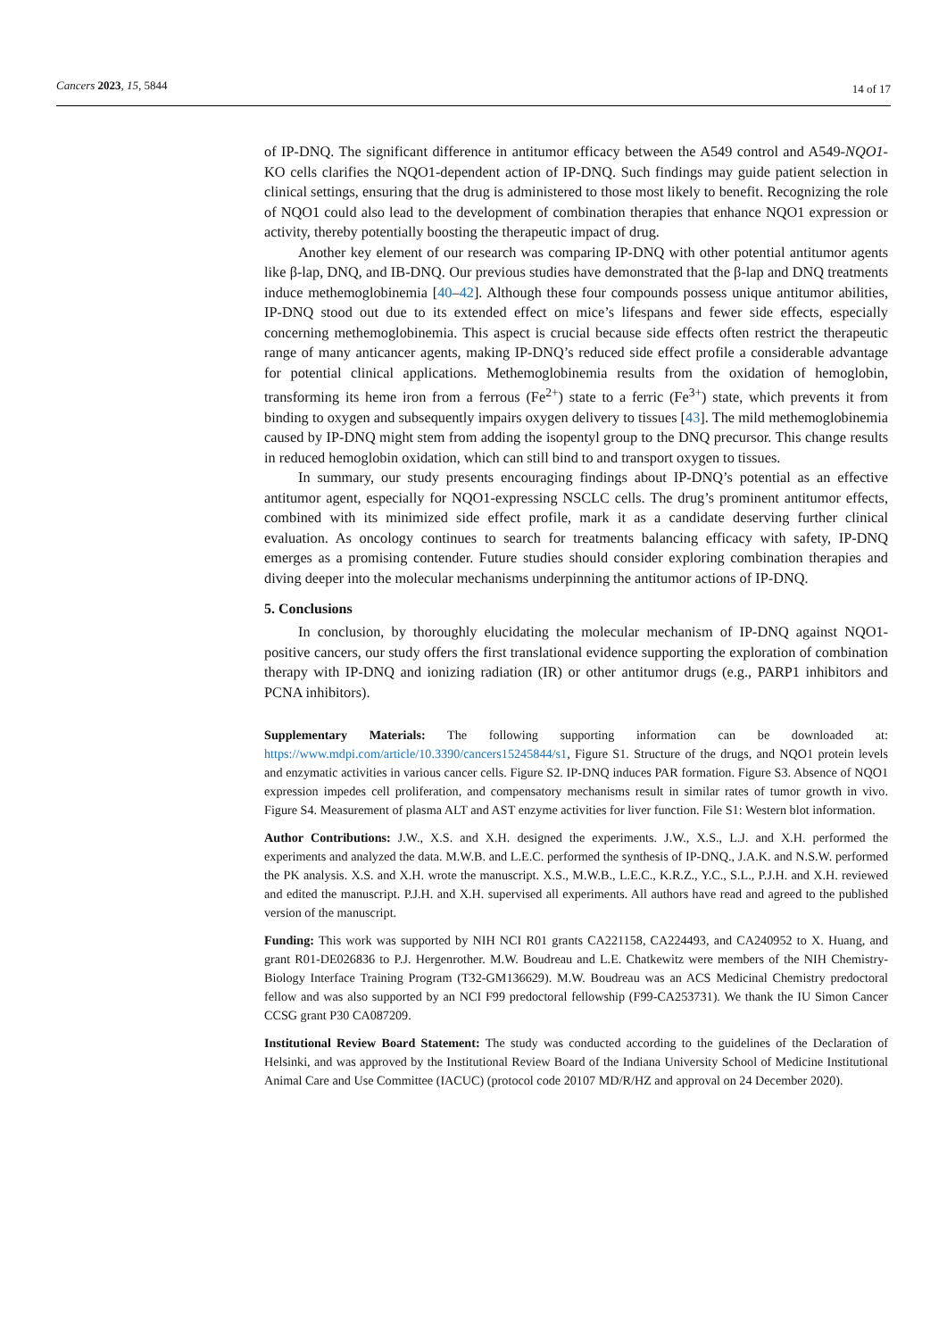Cancers 2023, 15, 5844 14 of 17
of IP-DNQ. The significant difference in antitumor efficacy between the A549 control and A549-NQO1-KO cells clarifies the NQO1-dependent action of IP-DNQ. Such findings may guide patient selection in clinical settings, ensuring that the drug is administered to those most likely to benefit. Recognizing the role of NQO1 could also lead to the development of combination therapies that enhance NQO1 expression or activity, thereby potentially boosting the therapeutic impact of drug.
Another key element of our research was comparing IP-DNQ with other potential antitumor agents like β-lap, DNQ, and IB-DNQ. Our previous studies have demonstrated that the β-lap and DNQ treatments induce methemoglobinemia [40–42]. Although these four compounds possess unique antitumor abilities, IP-DNQ stood out due to its extended effect on mice’s lifespans and fewer side effects, especially concerning methemoglobinemia. This aspect is crucial because side effects often restrict the therapeutic range of many anticancer agents, making IP-DNQ’s reduced side effect profile a considerable advantage for potential clinical applications. Methemoglobinemia results from the oxidation of hemoglobin, transforming its heme iron from a ferrous (Fe<sup>2+</sup>) state to a ferric (Fe<sup>3+</sup>) state, which prevents it from binding to oxygen and subsequently impairs oxygen delivery to tissues [43]. The mild methemoglobinemia caused by IP-DNQ might stem from adding the isopentyl group to the DNQ precursor. This change results in reduced hemoglobin oxidation, which can still bind to and transport oxygen to tissues.
In summary, our study presents encouraging findings about IP-DNQ’s potential as an effective antitumor agent, especially for NQO1-expressing NSCLC cells. The drug’s prominent antitumor effects, combined with its minimized side effect profile, mark it as a candidate deserving further clinical evaluation. As oncology continues to search for treatments balancing efficacy with safety, IP-DNQ emerges as a promising contender. Future studies should consider exploring combination therapies and diving deeper into the molecular mechanisms underpinning the antitumor actions of IP-DNQ.
5. Conclusions
In conclusion, by thoroughly elucidating the molecular mechanism of IP-DNQ against NQO1-positive cancers, our study offers the first translational evidence supporting the exploration of combination therapy with IP-DNQ and ionizing radiation (IR) or other antitumor drugs (e.g., PARP1 inhibitors and PCNA inhibitors).
Supplementary Materials: The following supporting information can be downloaded at: https://www.mdpi.com/article/10.3390/cancers15245844/s1, Figure S1. Structure of the drugs, and NQO1 protein levels and enzymatic activities in various cancer cells. Figure S2. IP-DNQ induces PAR formation. Figure S3. Absence of NQO1 expression impedes cell proliferation, and compensatory mechanisms result in similar rates of tumor growth in vivo. Figure S4. Measurement of plasma ALT and AST enzyme activities for liver function. File S1: Western blot information.
Author Contributions: J.W., X.S. and X.H. designed the experiments. J.W., X.S., L.J. and X.H. performed the experiments and analyzed the data. M.W.B. and L.E.C. performed the synthesis of IP-DNQ., J.A.K. and N.S.W. performed the PK analysis. X.S. and X.H. wrote the manuscript. X.S., M.W.B., L.E.C., K.R.Z., Y.C., S.L., P.J.H. and X.H. reviewed and edited the manuscript. P.J.H. and X.H. supervised all experiments. All authors have read and agreed to the published version of the manuscript.
Funding: This work was supported by NIH NCI R01 grants CA221158, CA224493, and CA240952 to X. Huang, and grant R01-DE026836 to P.J. Hergenrother. M.W. Boudreau and L.E. Chatkewitz were members of the NIH Chemistry-Biology Interface Training Program (T32-GM136629). M.W. Boudreau was an ACS Medicinal Chemistry predoctoral fellow and was also supported by an NCI F99 predoctoral fellowship (F99-CA253731). We thank the IU Simon Cancer CCSG grant P30 CA087209.
Institutional Review Board Statement: The study was conducted according to the guidelines of the Declaration of Helsinki, and was approved by the Institutional Review Board of the Indiana University School of Medicine Institutional Animal Care and Use Committee (IACUC) (protocol code 20107 MD/R/HZ and approval on 24 December 2020).